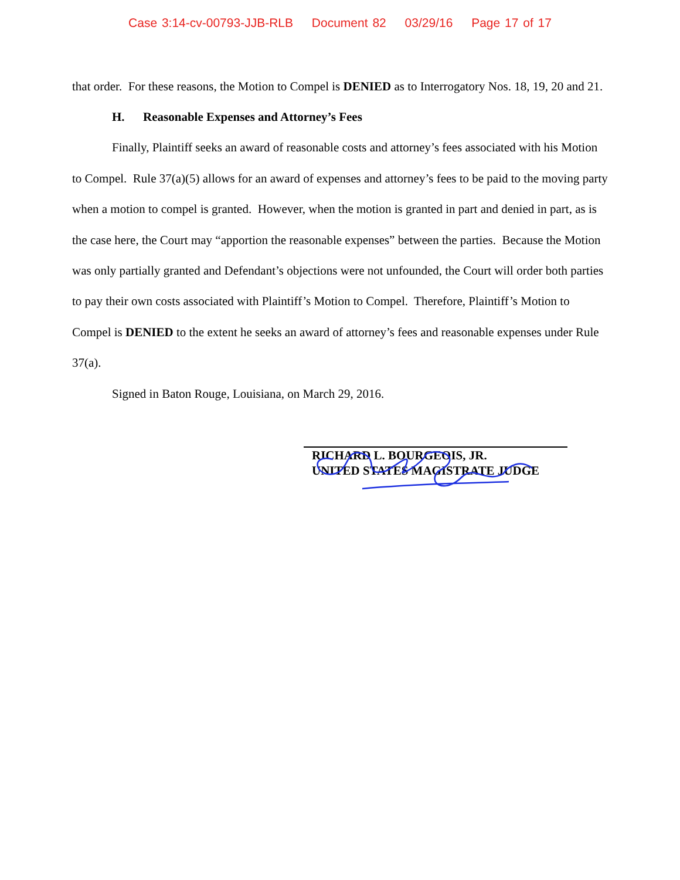Case 3:14-cv-00793-JJB-RLB Document 82 03/29/16 Page 17 of 17
that order. For these reasons, the Motion to Compel is DENIED as to Interrogatory Nos. 18, 19, 20 and 21.
H. Reasonable Expenses and Attorney’s Fees
Finally, Plaintiff seeks an award of reasonable costs and attorney’s fees associated with his Motion to Compel. Rule 37(a)(5) allows for an award of expenses and attorney’s fees to be paid to the moving party when a motion to compel is granted. However, when the motion is granted in part and denied in part, as is the case here, the Court may “apportion the reasonable expenses” between the parties. Because the Motion was only partially granted and Defendant’s objections were not unfounded, the Court will order both parties to pay their own costs associated with Plaintiff’s Motion to Compel. Therefore, Plaintiff’s Motion to Compel is DENIED to the extent he seeks an award of attorney’s fees and reasonable expenses under Rule 37(a).
Signed in Baton Rouge, Louisiana, on March 29, 2016.
RICHARD L. BOURGEOIS, JR.
UNITED STATES MAGISTRATE JUDGE